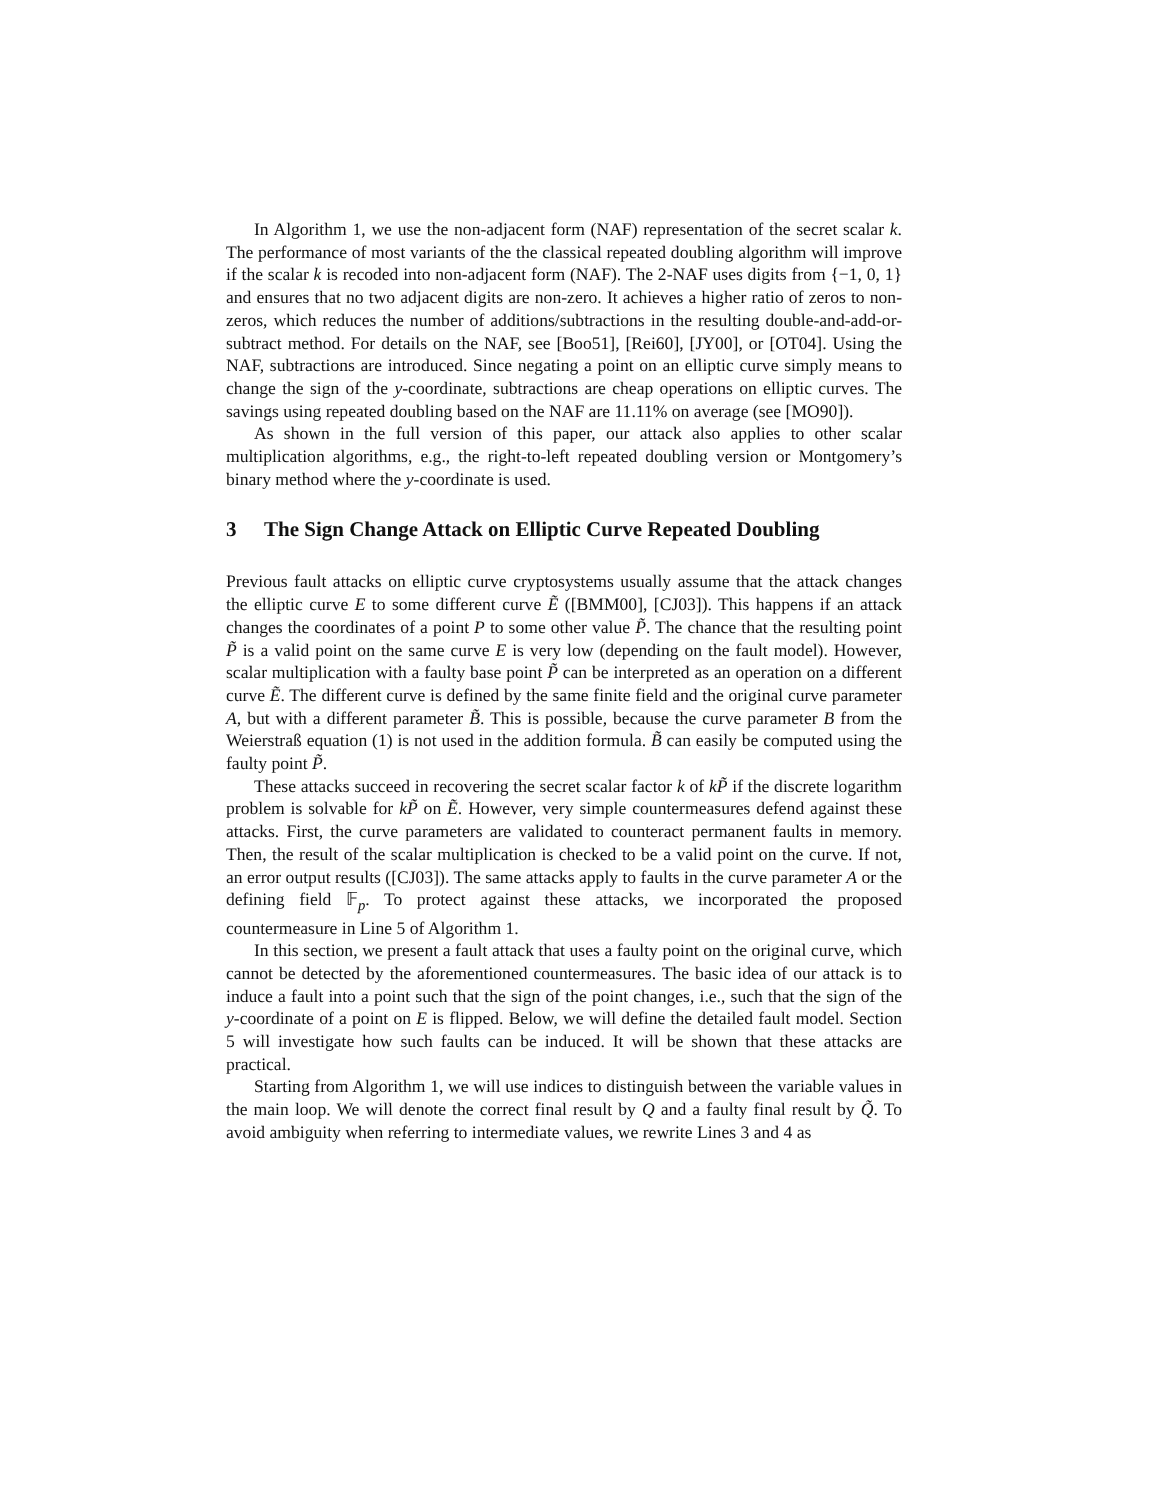In Algorithm 1, we use the non-adjacent form (NAF) representation of the secret scalar k. The performance of most variants of the the classical repeated doubling algorithm will improve if the scalar k is recoded into non-adjacent form (NAF). The 2-NAF uses digits from {−1, 0, 1} and ensures that no two adjacent digits are non-zero. It achieves a higher ratio of zeros to non-zeros, which reduces the number of additions/subtractions in the resulting double-and-add-or-subtract method. For details on the NAF, see [Boo51], [Rei60], [JY00], or [OT04]. Using the NAF, subtractions are introduced. Since negating a point on an elliptic curve simply means to change the sign of the y-coordinate, subtractions are cheap operations on elliptic curves. The savings using repeated doubling based on the NAF are 11.11% on average (see [MO90]).
As shown in the full version of this paper, our attack also applies to other scalar multiplication algorithms, e.g., the right-to-left repeated doubling version or Montgomery’s binary method where the y-coordinate is used.
3 The Sign Change Attack on Elliptic Curve Repeated Doubling
Previous fault attacks on elliptic curve cryptosystems usually assume that the attack changes the elliptic curve E to some different curve Ẽ ([BMM00], [CJ03]). This happens if an attack changes the coordinates of a point P to some other value P̃. The chance that the resulting point P̃ is a valid point on the same curve E is very low (depending on the fault model). However, scalar multiplication with a faulty base point P̃ can be interpreted as an operation on a different curve Ẽ. The different curve is defined by the same finite field and the original curve parameter A, but with a different parameter B̃. This is possible, because the curve parameter B from the Weierstraß equation (1) is not used in the addition formula. B̃ can easily be computed using the faulty point P̃.
These attacks succeed in recovering the secret scalar factor k of kP̃ if the discrete logarithm problem is solvable for kP̃ on Ẽ. However, very simple countermeasures defend against these attacks. First, the curve parameters are validated to counteract permanent faults in memory. Then, the result of the scalar multiplication is checked to be a valid point on the curve. If not, an error output results ([CJ03]). The same attacks apply to faults in the curve parameter A or the defining field 𝔽<sub>p</sub>. To protect against these attacks, we incorporated the proposed countermeasure in Line 5 of Algorithm 1.
In this section, we present a fault attack that uses a faulty point on the original curve, which cannot be detected by the aforementioned countermeasures. The basic idea of our attack is to induce a fault into a point such that the sign of the point changes, i.e., such that the sign of the y-coordinate of a point on E is flipped. Below, we will define the detailed fault model. Section 5 will investigate how such faults can be induced. It will be shown that these attacks are practical.
Starting from Algorithm 1, we will use indices to distinguish between the variable values in the main loop. We will denote the correct final result by Q and a faulty final result by Q̃. To avoid ambiguity when referring to intermediate values, we rewrite Lines 3 and 4 as